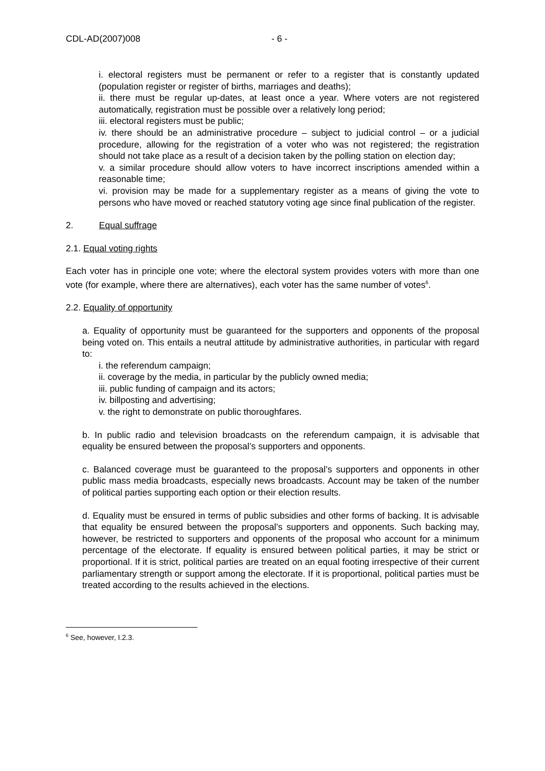CDL-AD(2007)008 - 6 -
i. electoral registers must be permanent or refer to a register that is constantly updated (population register or register of births, marriages and deaths);
ii. there must be regular up-dates, at least once a year. Where voters are not registered automatically, registration must be possible over a relatively long period;
iii. electoral registers must be public;
iv. there should be an administrative procedure – subject to judicial control – or a judicial procedure, allowing for the registration of a voter who was not registered; the registration should not take place as a result of a decision taken by the polling station on election day;
v. a similar procedure should allow voters to have incorrect inscriptions amended within a reasonable time;
vi. provision may be made for a supplementary register as a means of giving the vote to persons who have moved or reached statutory voting age since final publication of the register.
2. Equal suffrage
2.1. Equal voting rights
Each voter has in principle one vote; where the electoral system provides voters with more than one vote (for example, where there are alternatives), each voter has the same number of votes<sup>6</sup>.
2.2. Equality of opportunity
a. Equality of opportunity must be guaranteed for the supporters and opponents of the proposal being voted on. This entails a neutral attitude by administrative authorities, in particular with regard to:
i. the referendum campaign;
ii. coverage by the media, in particular by the publicly owned media;
iii. public funding of campaign and its actors;
iv. billposting and advertising;
v. the right to demonstrate on public thoroughfares.
b. In public radio and television broadcasts on the referendum campaign, it is advisable that equality be ensured between the proposal’s supporters and opponents.
c. Balanced coverage must be guaranteed to the proposal’s supporters and opponents in other public mass media broadcasts, especially news broadcasts. Account may be taken of the number of political parties supporting each option or their election results.
d. Equality must be ensured in terms of public subsidies and other forms of backing. It is advisable that equality be ensured between the proposal’s supporters and opponents. Such backing may, however, be restricted to supporters and opponents of the proposal who account for a minimum percentage of the electorate. If equality is ensured between political parties, it may be strict or proportional. If it is strict, political parties are treated on an equal footing irrespective of their current parliamentary strength or support among the electorate. If it is proportional, political parties must be treated according to the results achieved in the elections.
<sup>6</sup> See, however, I.2.3.